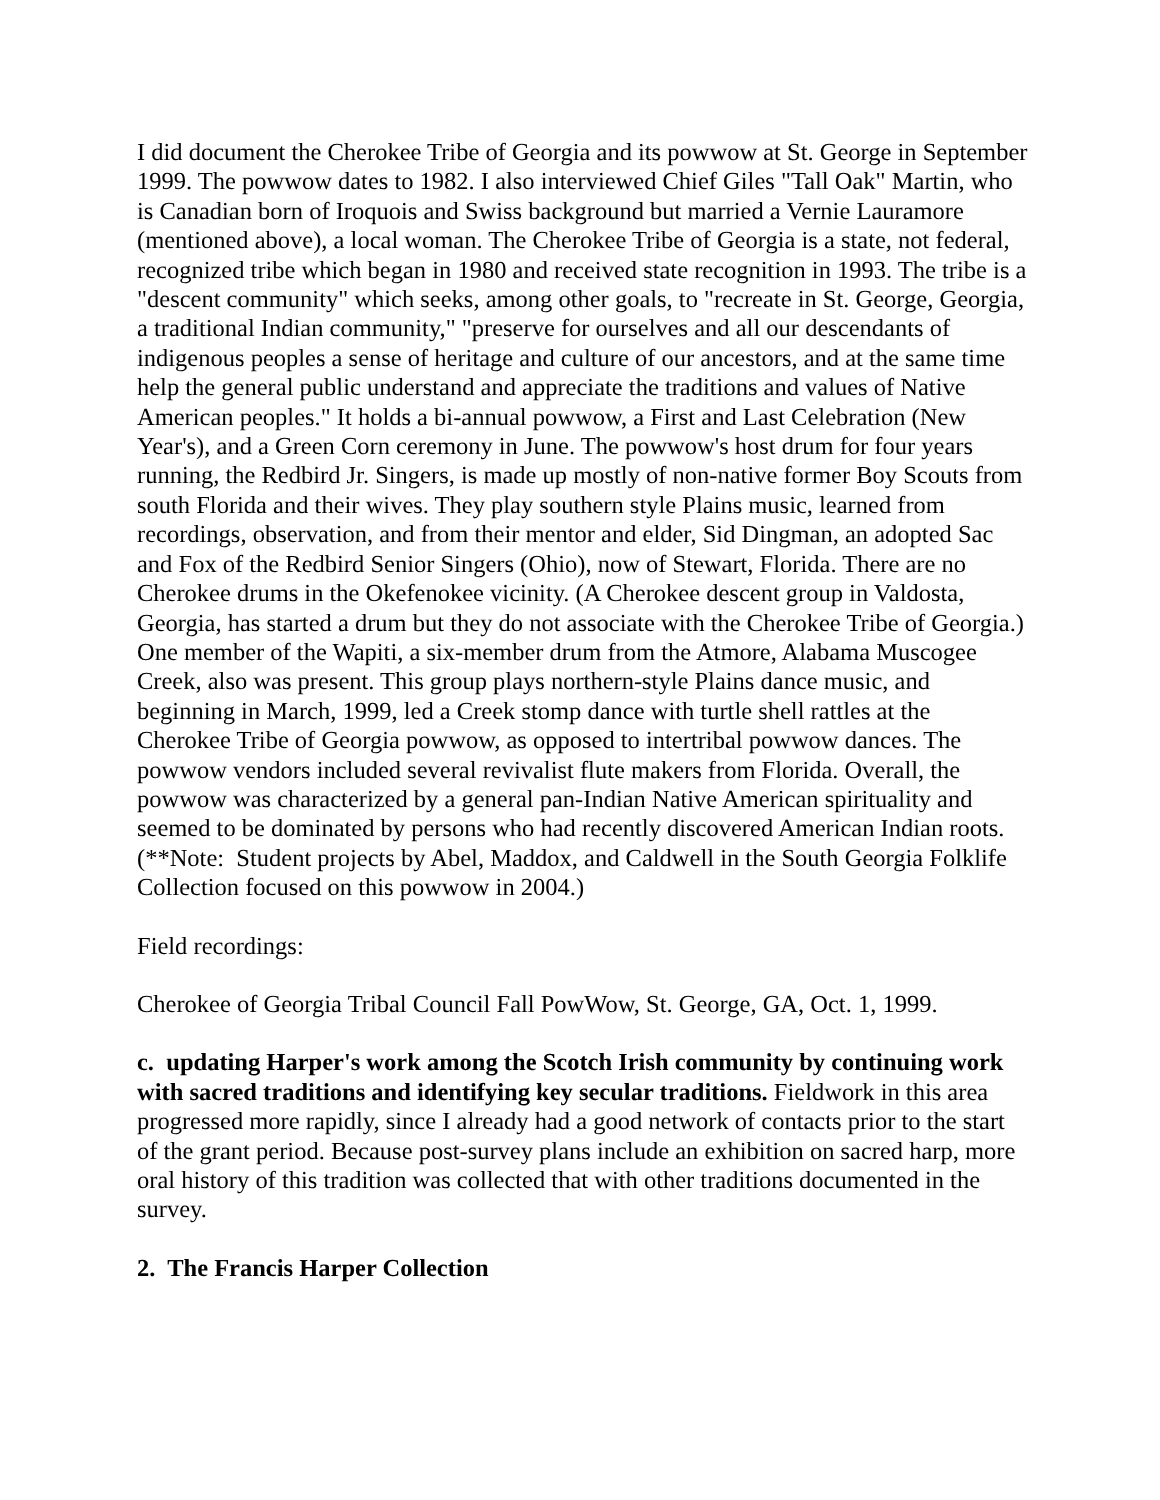I did document the Cherokee Tribe of Georgia and its powwow at St. George in September 1999. The powwow dates to 1982. I also interviewed Chief Giles "Tall Oak" Martin, who is Canadian born of Iroquois and Swiss background but married a Vernie Lauramore (mentioned above), a local woman. The Cherokee Tribe of Georgia is a state, not federal, recognized tribe which began in 1980 and received state recognition in 1993. The tribe is a "descent community" which seeks, among other goals, to "recreate in St. George, Georgia, a traditional Indian community," "preserve for ourselves and all our descendants of indigenous peoples a sense of heritage and culture of our ancestors, and at the same time help the general public understand and appreciate the traditions and values of Native American peoples." It holds a bi-annual powwow, a First and Last Celebration (New Year's), and a Green Corn ceremony in June. The powwow's host drum for four years running, the Redbird Jr. Singers, is made up mostly of non-native former Boy Scouts from south Florida and their wives. They play southern style Plains music, learned from recordings, observation, and from their mentor and elder, Sid Dingman, an adopted Sac and Fox of the Redbird Senior Singers (Ohio), now of Stewart, Florida. There are no Cherokee drums in the Okefenokee vicinity. (A Cherokee descent group in Valdosta, Georgia, has started a drum but they do not associate with the Cherokee Tribe of Georgia.) One member of the Wapiti, a six-member drum from the Atmore, Alabama Muscogee Creek, also was present. This group plays northern-style Plains dance music, and beginning in March, 1999, led a Creek stomp dance with turtle shell rattles at the Cherokee Tribe of Georgia powwow, as opposed to intertribal powwow dances. The powwow vendors included several revivalist flute makers from Florida. Overall, the powwow was characterized by a general pan-Indian Native American spirituality and seemed to be dominated by persons who had recently discovered American Indian roots. (**Note: Student projects by Abel, Maddox, and Caldwell in the South Georgia Folklife Collection focused on this powwow in 2004.)
Field recordings:
Cherokee of Georgia Tribal Council Fall PowWow, St. George, GA, Oct. 1, 1999.
c. updating Harper's work among the Scotch Irish community by continuing work with sacred traditions and identifying key secular traditions. Fieldwork in this area progressed more rapidly, since I already had a good network of contacts prior to the start of the grant period. Because post-survey plans include an exhibition on sacred harp, more oral history of this tradition was collected that with other traditions documented in the survey.
2. The Francis Harper Collection